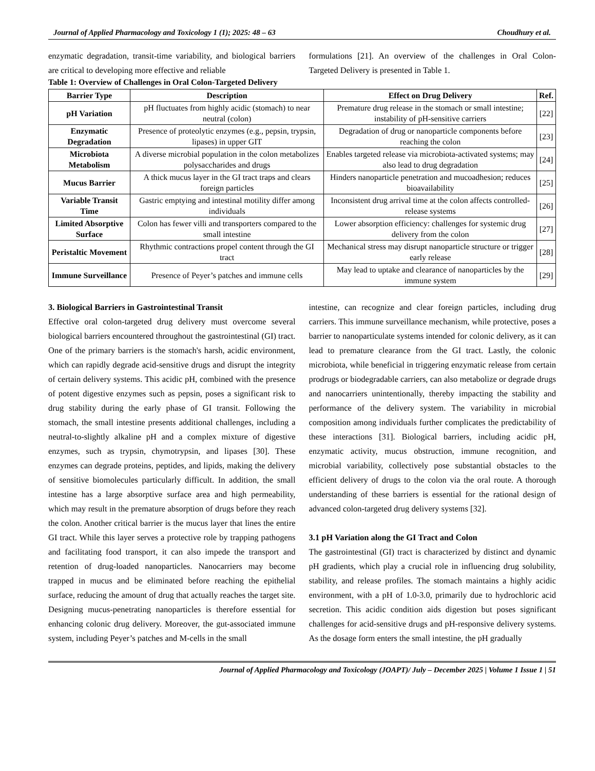Journal of Applied Pharmacology and Toxicology 1 (1); 2025: 48 – 63 Choudhury et al.
enzymatic degradation, transit-time variability, and biological barriers are critical to developing more effective and reliable
formulations [21]. An overview of the challenges in Oral Colon-Targeted Delivery is presented in Table 1.
Table 1: Overview of Challenges in Oral Colon-Targeted Delivery
| Barrier Type | Description | Effect on Drug Delivery | Ref. |
| --- | --- | --- | --- |
| pH Variation | pH fluctuates from highly acidic (stomach) to near neutral (colon) | Premature drug release in the stomach or small intestine; instability of pH-sensitive carriers | [22] |
| Enzymatic Degradation | Presence of proteolytic enzymes (e.g., pepsin, trypsin, lipases) in upper GIT | Degradation of drug or nanoparticle components before reaching the colon | [23] |
| Microbiota Metabolism | A diverse microbial population in the colon metabolizes polysaccharides and drugs | Enables targeted release via microbiota-activated systems; may also lead to drug degradation | [24] |
| Mucus Barrier | A thick mucus layer in the GI tract traps and clears foreign particles | Hinders nanoparticle penetration and mucoadhesion; reduces bioavailability | [25] |
| Variable Transit Time | Gastric emptying and intestinal motility differ among individuals | Inconsistent drug arrival time at the colon affects controlled-release systems | [26] |
| Limited Absorptive Surface | Colon has fewer villi and transporters compared to the small intestine | Lower absorption efficiency: challenges for systemic drug delivery from the colon | [27] |
| Peristaltic Movement | Rhythmic contractions propel content through the GI tract | Mechanical stress may disrupt nanoparticle structure or trigger early release | [28] |
| Immune Surveillance | Presence of Peyer’s patches and immune cells | May lead to uptake and clearance of nanoparticles by the immune system | [29] |
3. Biological Barriers in Gastrointestinal Transit
Effective oral colon-targeted drug delivery must overcome several biological barriers encountered throughout the gastrointestinal (GI) tract. One of the primary barriers is the stomach's harsh, acidic environment, which can rapidly degrade acid-sensitive drugs and disrupt the integrity of certain delivery systems. This acidic pH, combined with the presence of potent digestive enzymes such as pepsin, poses a significant risk to drug stability during the early phase of GI transit. Following the stomach, the small intestine presents additional challenges, including a neutral-to-slightly alkaline pH and a complex mixture of digestive enzymes, such as trypsin, chymotrypsin, and lipases [30]. These enzymes can degrade proteins, peptides, and lipids, making the delivery of sensitive biomolecules particularly difficult. In addition, the small intestine has a large absorptive surface area and high permeability, which may result in the premature absorption of drugs before they reach the colon. Another critical barrier is the mucus layer that lines the entire GI tract. While this layer serves a protective role by trapping pathogens and facilitating food transport, it can also impede the transport and retention of drug-loaded nanoparticles. Nanocarriers may become trapped in mucus and be eliminated before reaching the epithelial surface, reducing the amount of drug that actually reaches the target site. Designing mucus-penetrating nanoparticles is therefore essential for enhancing colonic drug delivery. Moreover, the gut-associated immune system, including Peyer’s patches and M-cells in the small
intestine, can recognize and clear foreign particles, including drug carriers. This immune surveillance mechanism, while protective, poses a barrier to nanoparticulate systems intended for colonic delivery, as it can lead to premature clearance from the GI tract. Lastly, the colonic microbiota, while beneficial in triggering enzymatic release from certain prodrugs or biodegradable carriers, can also metabolize or degrade drugs and nanocarriers unintentionally, thereby impacting the stability and performance of the delivery system. The variability in microbial composition among individuals further complicates the predictability of these interactions [31]. Biological barriers, including acidic pH, enzymatic activity, mucus obstruction, immune recognition, and microbial variability, collectively pose substantial obstacles to the efficient delivery of drugs to the colon via the oral route. A thorough understanding of these barriers is essential for the rational design of advanced colon-targeted drug delivery systems [32].
3.1 pH Variation along the GI Tract and Colon
The gastrointestinal (GI) tract is characterized by distinct and dynamic pH gradients, which play a crucial role in influencing drug solubility, stability, and release profiles. The stomach maintains a highly acidic environment, with a pH of 1.0-3.0, primarily due to hydrochloric acid secretion. This acidic condition aids digestion but poses significant challenges for acid-sensitive drugs and pH-responsive delivery systems. As the dosage form enters the small intestine, the pH gradually
Journal of Applied Pharmacology and Toxicology (JOAPT)/ July – December 2025 | Volume 1 Issue 1 | 51